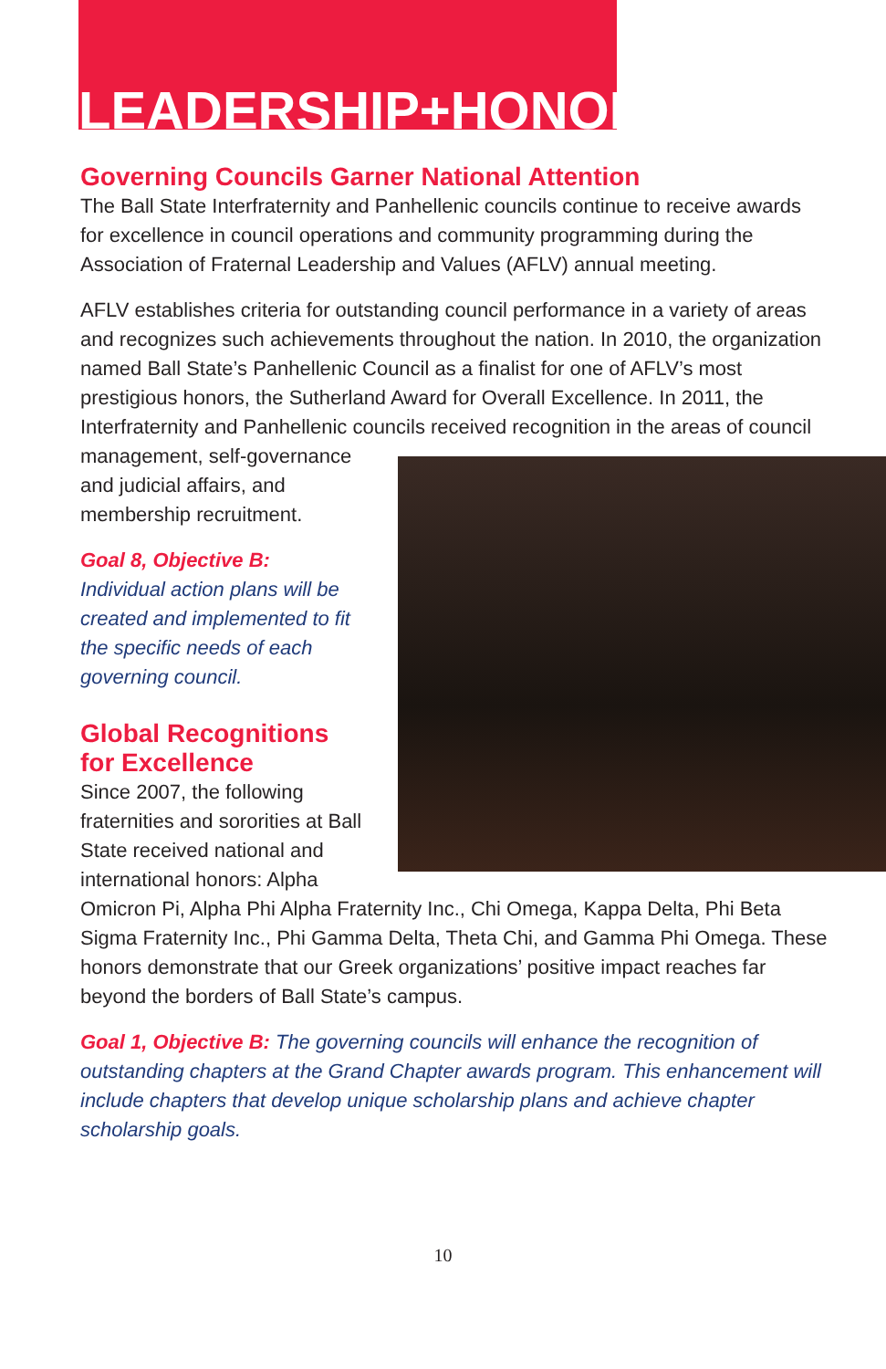LEADERSHIP+HONOR
Governing Councils Garner National Attention
The Ball State Interfraternity and Panhellenic councils continue to receive awards for excellence in council operations and community programming during the Association of Fraternal Leadership and Values (AFLV) annual meeting.
AFLV establishes criteria for outstanding council performance in a variety of areas and recognizes such achievements throughout the nation. In 2010, the organization named Ball State’s Panhellenic Council as a finalist for one of AFLV’s most prestigious honors, the Sutherland Award for Overall Excellence. In 2011, the Interfraternity and Panhellenic councils received recognition in the areas of council management, self-governance and judicial affairs, and membership recruitment.
Goal 8, Objective B:
Individual action plans will be created and implemented to fit the specific needs of each governing council.
Global Recognitions
for Excellence
Since 2007, the following fraternities and sororities at Ball State received national and international honors: Alpha Omicron Pi, Alpha Phi Alpha Fraternity Inc., Chi Omega, Kappa Delta, Phi Beta Sigma Fraternity Inc., Phi Gamma Delta, Theta Chi, and Gamma Phi Omega. These honors demonstrate that our Greek organizations’ positive impact reaches far beyond the borders of Ball State’s campus.
Goal 1, Objective B: The governing councils will enhance the recognition of outstanding chapters at the Grand Chapter awards program. This enhancement will include chapters that develop unique scholarship plans and achieve chapter scholarship goals.
10